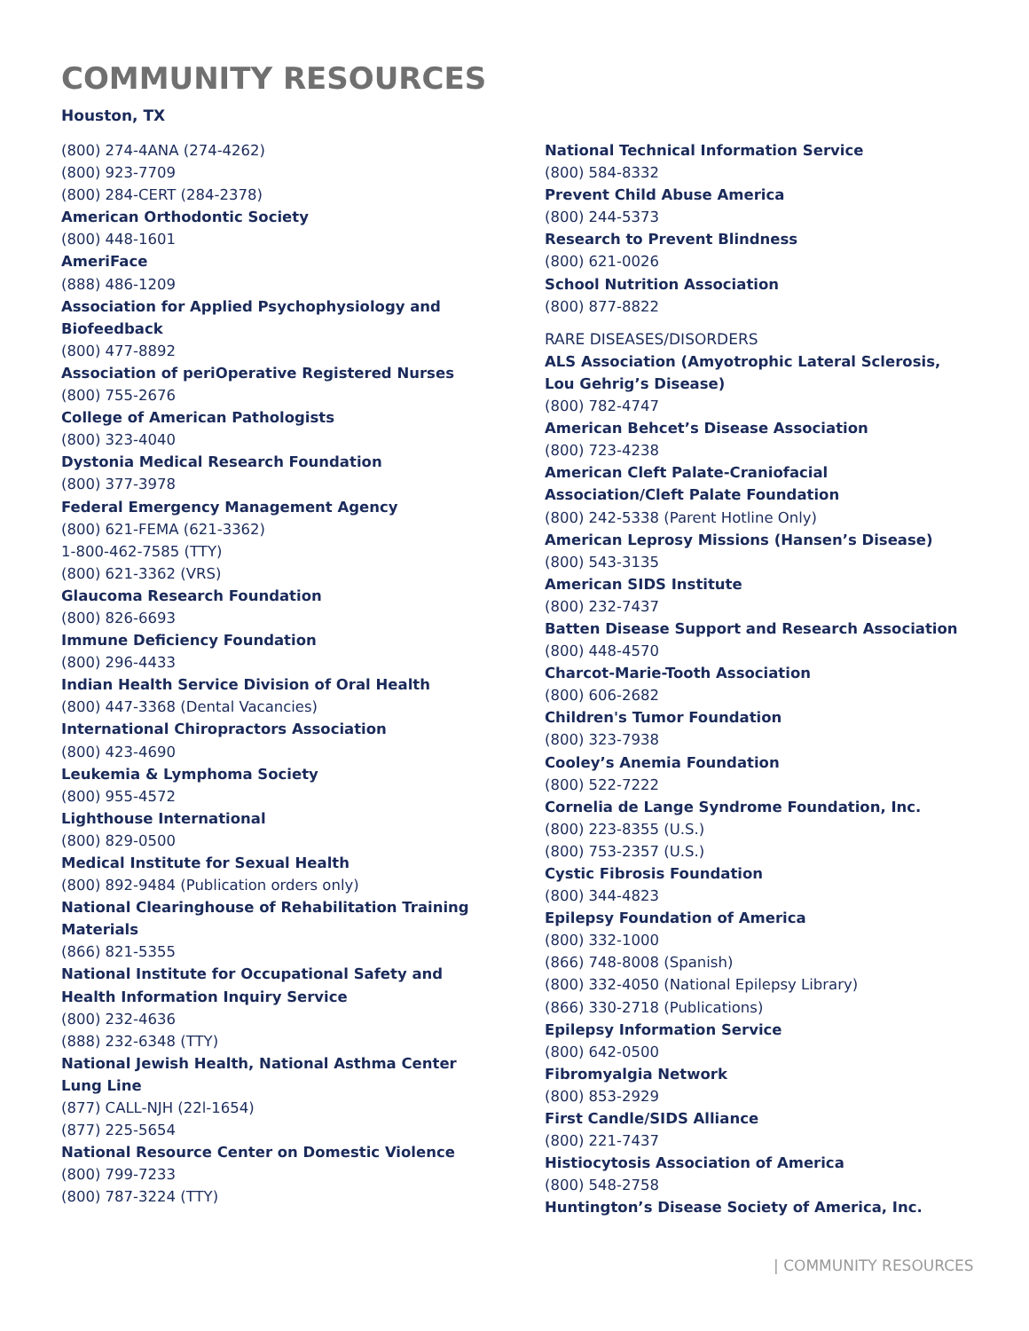COMMUNITY RESOURCES
Houston, TX
(800) 274-4ANA (274-4262)
(800) 923-7709
(800) 284-CERT (284-2378)
American Orthodontic Society
(800) 448-1601
AmeriFace
(888) 486-1209
Association for Applied Psychophysiology and
Biofeedback
(800) 477-8892
Association of periOperative Registered Nurses
(800) 755-2676
College of American Pathologists
(800) 323-4040
Dystonia Medical Research Foundation
(800) 377-3978
Federal Emergency Management Agency
(800) 621-FEMA (621-3362)
1-800-462-7585 (TTY)
(800) 621-3362 (VRS)
Glaucoma Research Foundation
(800) 826-6693
Immune Deficiency Foundation
(800) 296-4433
Indian Health Service Division of Oral Health
(800) 447-3368 (Dental Vacancies)
International Chiropractors Association
(800) 423-4690
Leukemia & Lymphoma Society
(800) 955-4572
Lighthouse International
(800) 829-0500
Medical Institute for Sexual Health
(800) 892-9484 (Publication orders only)
National Clearinghouse of Rehabilitation Training
Materials
(866) 821-5355
National Institute for Occupational Safety and
Health Information Inquiry Service
(800) 232-4636
(888) 232-6348 (TTY)
National Jewish Health, National Asthma Center
Lung Line
(877) CALL-NJH (22l-1654)
(877) 225-5654
National Resource Center on Domestic Violence
(800) 799-7233
(800) 787-3224 (TTY)
National Technical Information Service
(800) 584-8332
Prevent Child Abuse America
(800) 244-5373
Research to Prevent Blindness
(800) 621-0026
School Nutrition Association
(800) 877-8822
RARE DISEASES/DISORDERS
ALS Association (Amyotrophic Lateral Sclerosis, Lou Gehrig’s Disease)
(800) 782-4747
American Behcet’s Disease Association
(800) 723-4238
American Cleft Palate-Craniofacial
Association/Cleft Palate Foundation
(800) 242-5338 (Parent Hotline Only)
American Leprosy Missions (Hansen’s Disease)
(800) 543-3135
American SIDS Institute
(800) 232-7437
Batten Disease Support and Research Association
(800) 448-4570
Charcot-Marie-Tooth Association
(800) 606-2682
Children's Tumor Foundation
(800) 323-7938
Cooley’s Anemia Foundation
(800) 522-7222
Cornelia de Lange Syndrome Foundation, Inc.
(800) 223-8355 (U.S.)
(800) 753-2357 (U.S.)
Cystic Fibrosis Foundation
(800) 344-4823
Epilepsy Foundation of America
(800) 332-1000
(866) 748-8008 (Spanish)
(800) 332-4050 (National Epilepsy Library)
(866) 330-2718 (Publications)
Epilepsy Information Service
(800) 642-0500
Fibromyalgia Network
(800) 853-2929
First Candle/SIDS Alliance
(800) 221-7437
Histiocytosis Association of America
(800) 548-2758
Huntington’s Disease Society of America, Inc.
| COMMUNITY RESOURCES